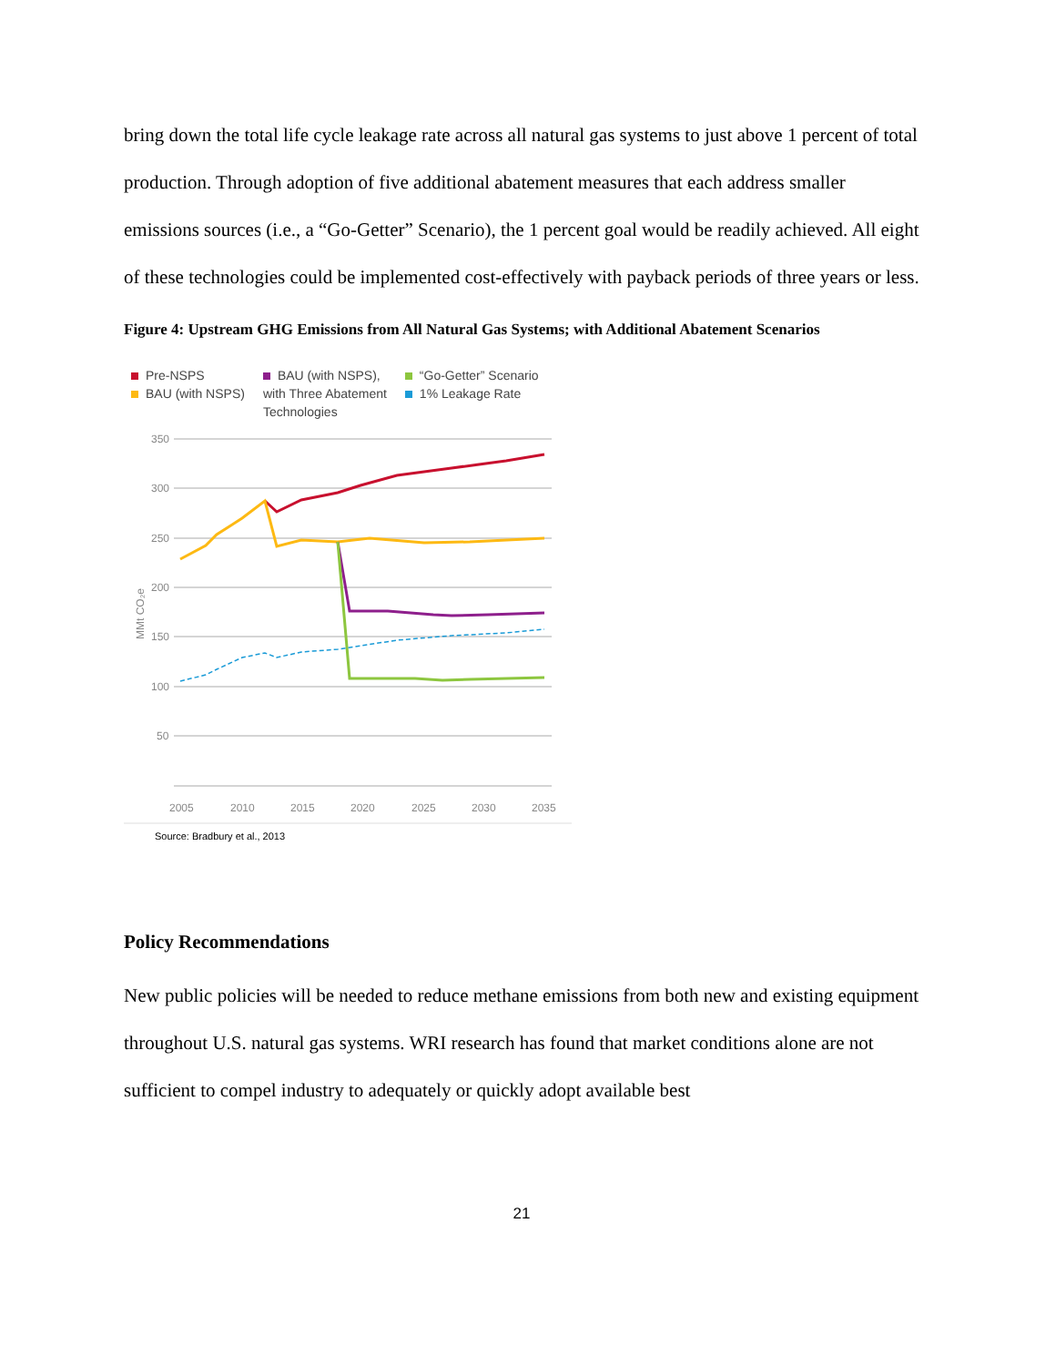bring down the total life cycle leakage rate across all natural gas systems to just above 1 percent of total production. Through adoption of five additional abatement measures that each address smaller emissions sources (i.e., a “Go-Getter” Scenario), the 1 percent goal would be readily achieved. All eight of these technologies could be implemented cost-effectively with payback periods of three years or less.
Figure 4: Upstream GHG Emissions from All Natural Gas Systems; with Additional Abatement Scenarios
Pre-NSPS
BAU (with NSPS)
BAU (with NSPS),
with Three Abatement
Technologies
“Go-Getter” Scenario
1% Leakage Rate
350
300
250
200
150
100
50
2005
2010
2015
2020
2025
2030
2035
MMt CO₂e
Source: Bradbury et al., 2013
Policy Recommendations
New public policies will be needed to reduce methane emissions from both new and existing equipment throughout U.S. natural gas systems. WRI research has found that market conditions alone are not sufficient to compel industry to adequately or quickly adopt available best
21